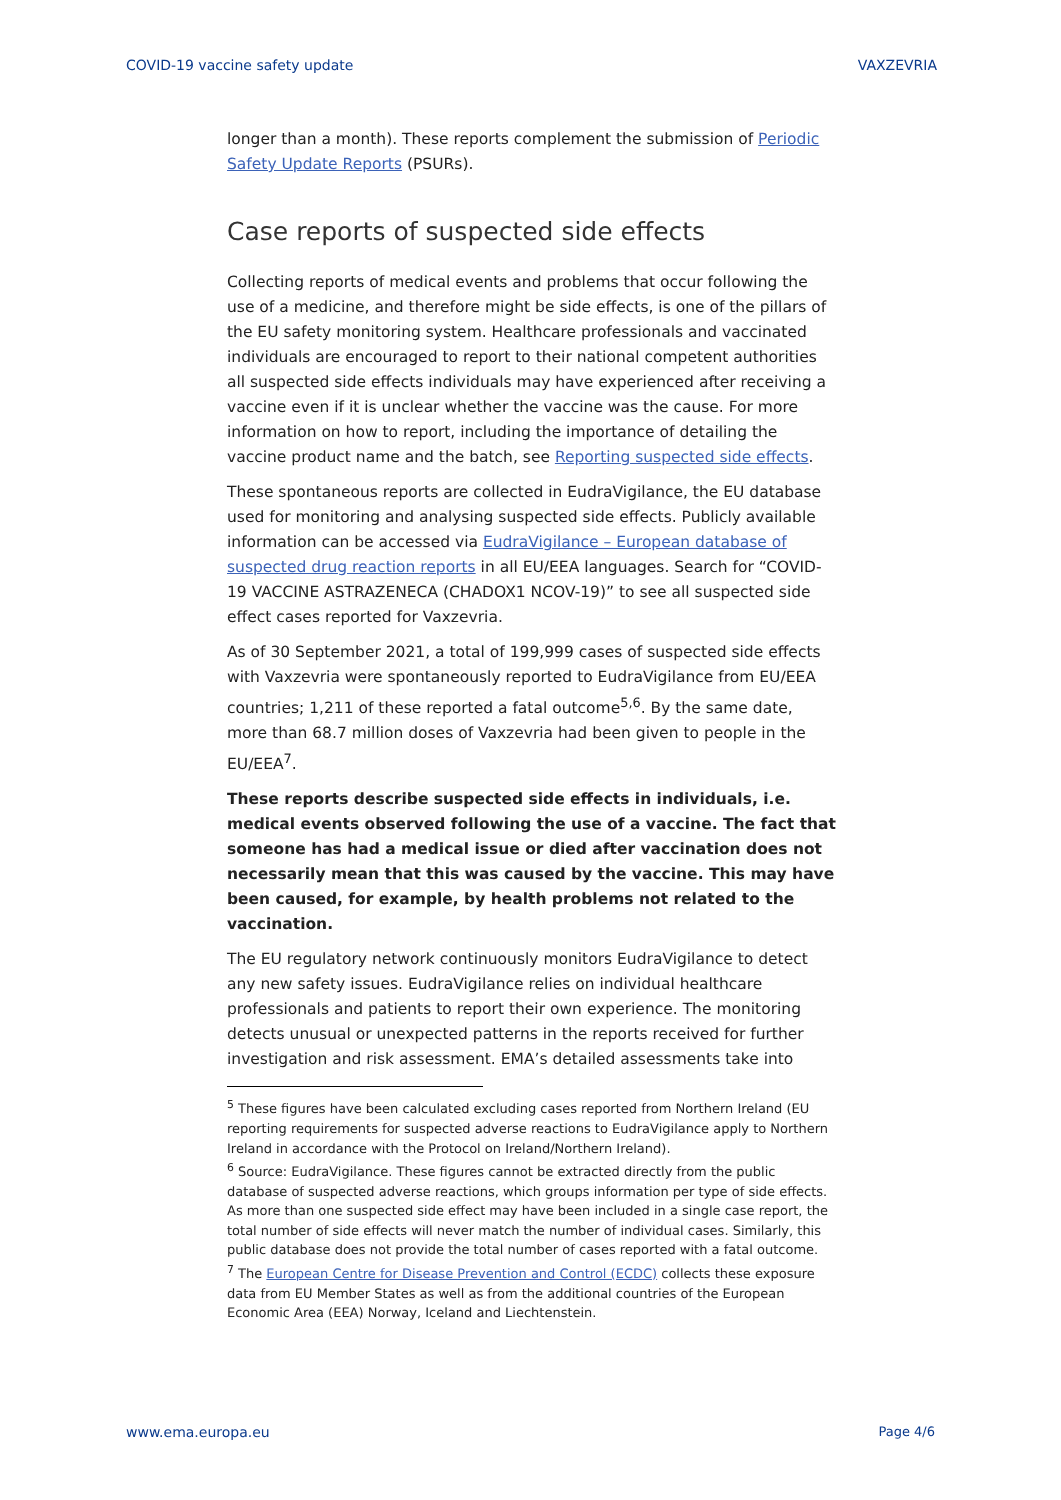COVID-19 vaccine safety update VAXZEVRIA
longer than a month). These reports complement the submission of Periodic Safety Update Reports (PSURs).
Case reports of suspected side effects
Collecting reports of medical events and problems that occur following the use of a medicine, and therefore might be side effects, is one of the pillars of the EU safety monitoring system. Healthcare professionals and vaccinated individuals are encouraged to report to their national competent authorities all suspected side effects individuals may have experienced after receiving a vaccine even if it is unclear whether the vaccine was the cause. For more information on how to report, including the importance of detailing the vaccine product name and the batch, see Reporting suspected side effects.
These spontaneous reports are collected in EudraVigilance, the EU database used for monitoring and analysing suspected side effects. Publicly available information can be accessed via EudraVigilance – European database of suspected drug reaction reports in all EU/EEA languages. Search for “COVID-19 VACCINE ASTRAZENECA (CHADOX1 NCOV-19)” to see all suspected side effect cases reported for Vaxzevria.
As of 30 September 2021, a total of 199,999 cases of suspected side effects with Vaxzevria were spontaneously reported to EudraVigilance from EU/EEA countries; 1,211 of these reported a fatal outcome<sup>5,6</sup>. By the same date, more than 68.7 million doses of Vaxzevria had been given to people in the EU/EEA<sup>7</sup>.
These reports describe suspected side effects in individuals, i.e. medical events observed following the use of a vaccine. The fact that someone has had a medical issue or died after vaccination does not necessarily mean that this was caused by the vaccine. This may have been caused, for example, by health problems not related to the vaccination.
The EU regulatory network continuously monitors EudraVigilance to detect any new safety issues. EudraVigilance relies on individual healthcare professionals and patients to report their own experience. The monitoring detects unusual or unexpected patterns in the reports received for further investigation and risk assessment. EMA’s detailed assessments take into
<sup>5</sup> These figures have been calculated excluding cases reported from Northern Ireland (EU reporting requirements for suspected adverse reactions to EudraVigilance apply to Northern Ireland in accordance with the Protocol on Ireland/Northern Ireland).
<sup>6</sup> Source: EudraVigilance. These figures cannot be extracted directly from the public database of suspected adverse reactions, which groups information per type of side effects. As more than one suspected side effect may have been included in a single case report, the total number of side effects will never match the number of individual cases. Similarly, this public database does not provide the total number of cases reported with a fatal outcome.
<sup>7</sup> The European Centre for Disease Prevention and Control (ECDC) collects these exposure data from EU Member States as well as from the additional countries of the European Economic Area (EEA) Norway, Iceland and Liechtenstein.
www.ema.europa.eu Page 4/6